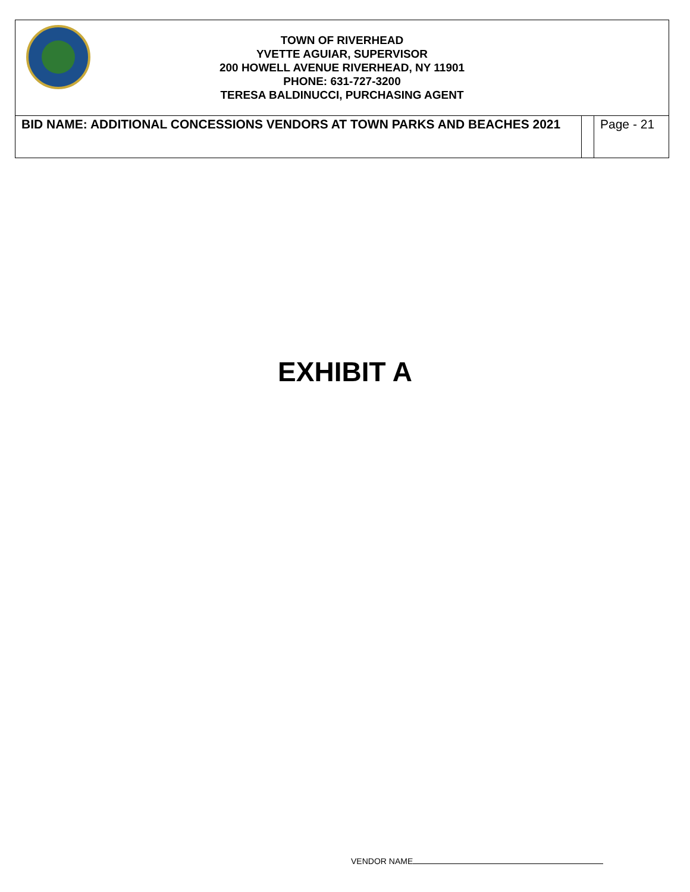| TOWN OF RIVERHEAD YVETTE AGUIAR, SUPERVISOR 200 HOWELL AVENUE RIVERHEAD, NY 11901 PHONE: 631-727-3200 TERESA BALDINUCCI, PURCHASING AGENT | | |
| BID NAME: ADDITIONAL CONCESSIONS VENDORS AT TOWN PARKS AND BEACHES 2021 | | Page - 21 |
EXHIBIT A
VENDOR NAME